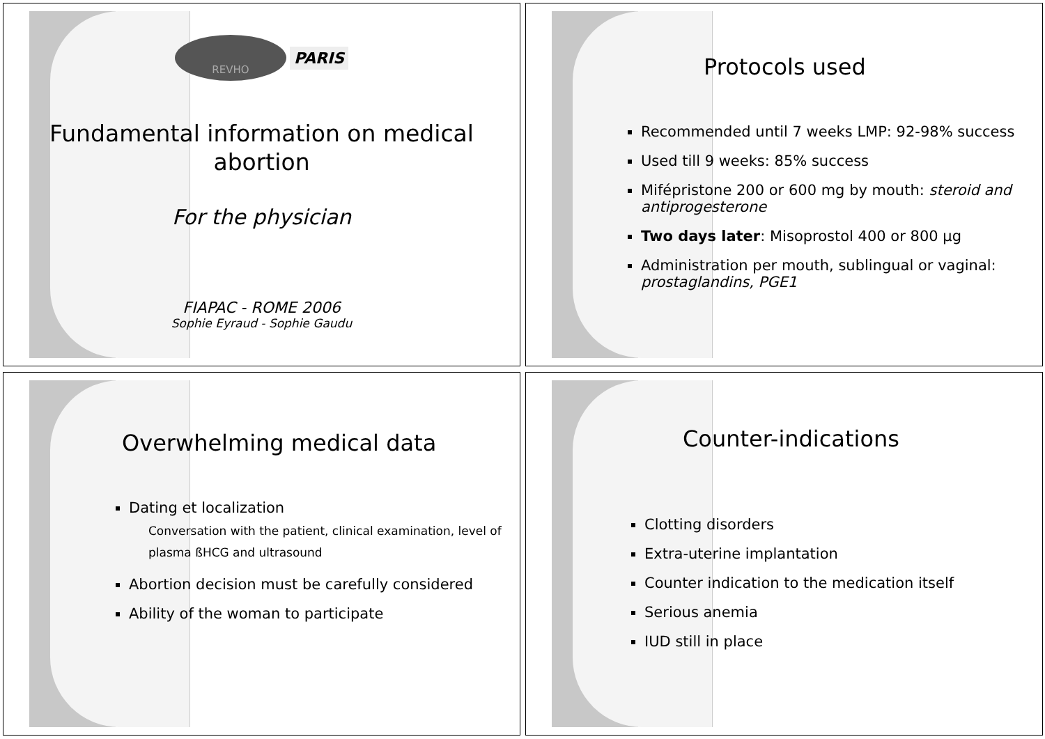REVHO
PARIS
Fundamental information on medical
abortion
For the physician
FIAPAC - ROME 2006
Sophie Eyraud - Sophie Gaudu
Protocols used
Recommended until 7 weeks LMP: 92-98% success
Used till 9 weeks: 85% success
Mifépristone 200 or 600 mg by mouth: steroid and antiprogesterone
Two days later: Misoprostol 400 or 800 µg
Administration per mouth, sublingual or vaginal: prostaglandins, PGE1
Overwhelming medical data
Dating et localization
Conversation with the patient, clinical examination, level of plasma ßHCG and ultrasound
Abortion decision must be carefully considered
Ability of the woman to participate
Counter-indications
Clotting disorders
Extra-uterine implantation
Counter indication to the medication itself
Serious anemia
IUD still in place